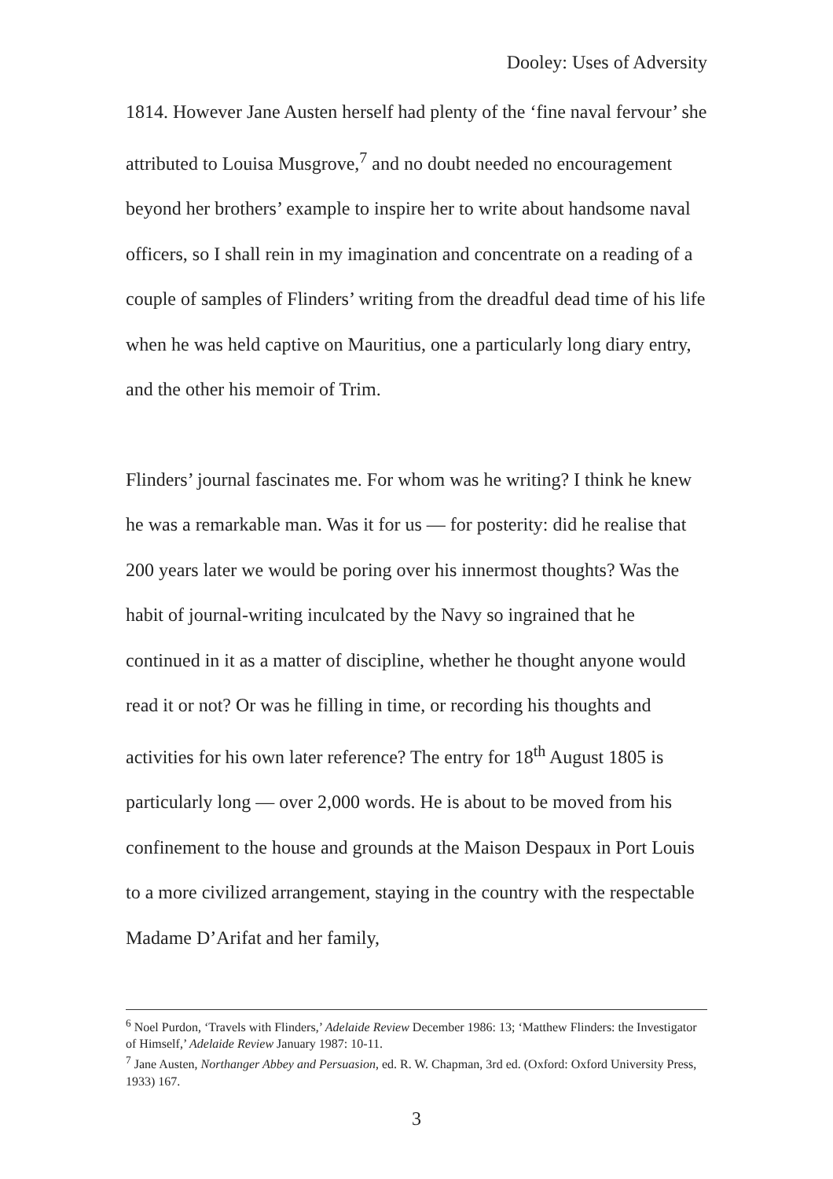Dooley: Uses of Adversity
1814. However Jane Austen herself had plenty of the ‘fine naval fervour’ she attributed to Louisa Musgrove,<sup>7</sup> and no doubt needed no encouragement beyond her brothers’ example to inspire her to write about handsome naval officers, so I shall rein in my imagination and concentrate on a reading of a couple of samples of Flinders’ writing from the dreadful dead time of his life when he was held captive on Mauritius, one a particularly long diary entry, and the other his memoir of Trim.
Flinders’ journal fascinates me. For whom was he writing? I think he knew he was a remarkable man. Was it for us — for posterity: did he realise that 200 years later we would be poring over his innermost thoughts? Was the habit of journal-writing inculcated by the Navy so ingrained that he continued in it as a matter of discipline, whether he thought anyone would read it or not? Or was he filling in time, or recording his thoughts and activities for his own later reference? The entry for 18<sup>th</sup> August 1805 is particularly long — over 2,000 words. He is about to be moved from his confinement to the house and grounds at the Maison Despaux in Port Louis to a more civilized arrangement, staying in the country with the respectable Madame D’Arifat and her family,
<sup>6</sup> Noel Purdon, ‘Travels with Flinders,’ Adelaide Review December 1986: 13; ‘Matthew Flinders: the Investigator of Himself,’ Adelaide Review January 1987: 10-11.
<sup>7</sup> Jane Austen, Northanger Abbey and Persuasion, ed. R. W. Chapman, 3rd ed. (Oxford: Oxford University Press, 1933) 167.
3